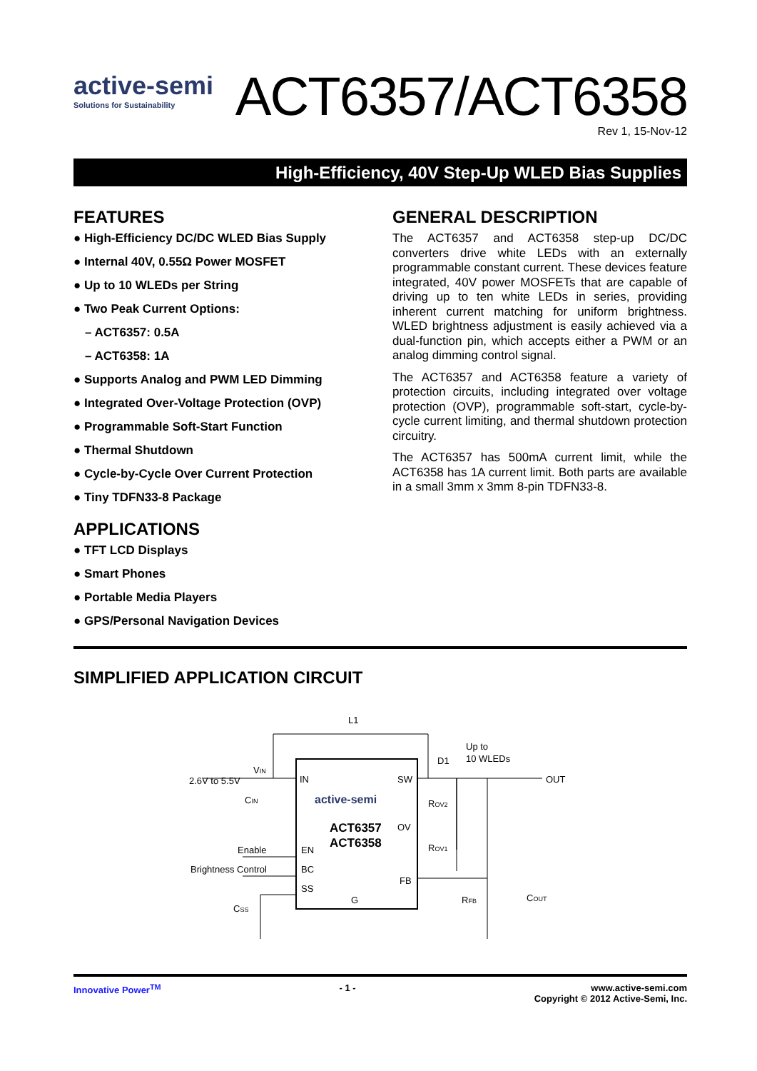active-semi
Solutions for Sustainability
ACT6357/ACT6358
Rev 1, 15-Nov-12
High-Efficiency, 40V Step-Up WLED Bias Supplies
FEATURES
● High-Efficiency DC/DC WLED Bias Supply
● Internal 40V, 0.55Ω Power MOSFET
● Up to 10 WLEDs per String
● Two Peak Current Options:
– ACT6357: 0.5A
– ACT6358: 1A
● Supports Analog and PWM LED Dimming
● Integrated Over-Voltage Protection (OVP)
● Programmable Soft-Start Function
● Thermal Shutdown
● Cycle-by-Cycle Over Current Protection
● Tiny TDFN33-8 Package
APPLICATIONS
● TFT LCD Displays
● Smart Phones
● Portable Media Players
● GPS/Personal Navigation Devices
GENERAL DESCRIPTION
The ACT6357 and ACT6358 step-up DC/DC converters drive white LEDs with an externally programmable constant current. These devices feature integrated, 40V power MOSFETs that are capable of driving up to ten white LEDs in series, providing inherent current matching for uniform brightness. WLED brightness adjustment is easily achieved via a dual-function pin, which accepts either a PWM or an analog dimming control signal.
The ACT6357 and ACT6358 feature a variety of protection circuits, including integrated over voltage protection (OVP), programmable soft-start, cycle-by-cycle current limiting, and thermal shutdown protection circuitry.
The ACT6357 has 500mA current limit, while the ACT6358 has 1A current limit. Both parts are available in a small 3mm x 3mm 8-pin TDFN33-8.
SIMPLIFIED APPLICATION CIRCUIT
L1
VIN
2.6V to 5.5V
IN
SW
OV
FB
EN
BC
SS
G
active-semi
ACT6357
ACT6358
CIN
Enable
Brightness Control
CSS
D1
Up to
10 WLEDs
OUT
ROV2
ROV1
RFB
COUT
Innovative Power<sup>TM</sup> - 1 - www.active-semi.com
Copyright © 2012 Active-Semi, Inc.